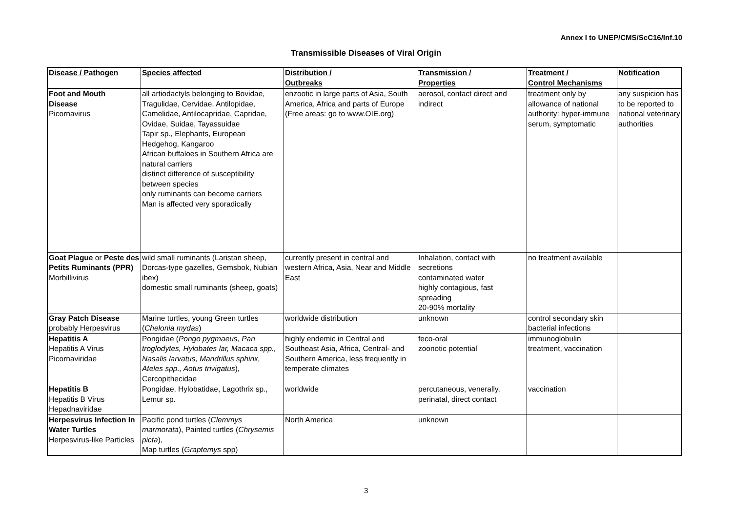Annex I to UNEP/CMS/ScC16/Inf.10
Transmissible Diseases of Viral Origin
| Disease / Pathogen | Species affected | Distribution / Outbreaks | Transmission / Properties | Treatment / Control Mechanisms | Notification |
| --- | --- | --- | --- | --- | --- |
| Foot and Mouth Disease Picornavirus | all artiodactyls belonging to Bovidae, Tragulidae, Cervidae, Antilopidae, Camelidae, Antilocapridae, Capridae, Ovidae, Suidae, Tayassuidae Tapir sp., Elephants, European Hedgehog, Kangaroo African buffaloes in Southern Africa are natural carriers distinct difference of susceptibility between species only ruminants can become carriers Man is affected very sporadically | enzootic in large parts of Asia, South America, Africa and parts of Europe (Free areas: go to www.OIE.org) | aerosol, contact direct and indirect | treatment only by allowance of national authority: hyper-immune serum, symptomatic | any suspicion has to be reported to national veterinary authorities |
| Goat Plague or Peste des Petits Ruminants (PPR) Morbillivirus | wild small ruminants (Laristan sheep, Dorcas-type gazelles, Gemsbok, Nubian ibex) domestic small ruminants (sheep, goats) | currently present in central and western Africa, Asia, Near and Middle East | Inhalation, contact with secretions contaminated water highly contagious, fast spreading 20-90% mortality | no treatment available | |
| Gray Patch Disease probably Herpesvirus | Marine turtles, young Green turtles ( Chelonia mydas ) | worldwide distribution | unknown | control secondary skin bacterial infections | |
| Hepatitis A Hepatitis A Virus Picornaviridae | Pongidae ( Pongo pygmaeus, Pan troglodytes, Hylobates lar, Macaca spp., Nasalis larvatus, Mandrillus sphinx, Ateles spp., Aotus trivigatus ), Cercopithecidae | highly endemic in Central and Southeast Asia, Africa, Central- and Southern America, less frequently in temperate climates | feco-oral zoonotic potential | immunoglobulin treatment, vaccination | |
| Hepatitis B Hepatitis B Virus Hepadnaviridae | Pongidae, Hylobatidae, Lagothrix sp., Lemur sp. | worldwide | percutaneous, venerally, perinatal, direct contact | vaccination | |
| Herpesvirus Infection In Water Turtles Herpesvirus-like Particles | Pacific pond turtles ( Clemmys marmorata ), Painted turtles ( Chrysemis picta ), Map turtles ( Graptemys spp) | North America | unknown | | |
3